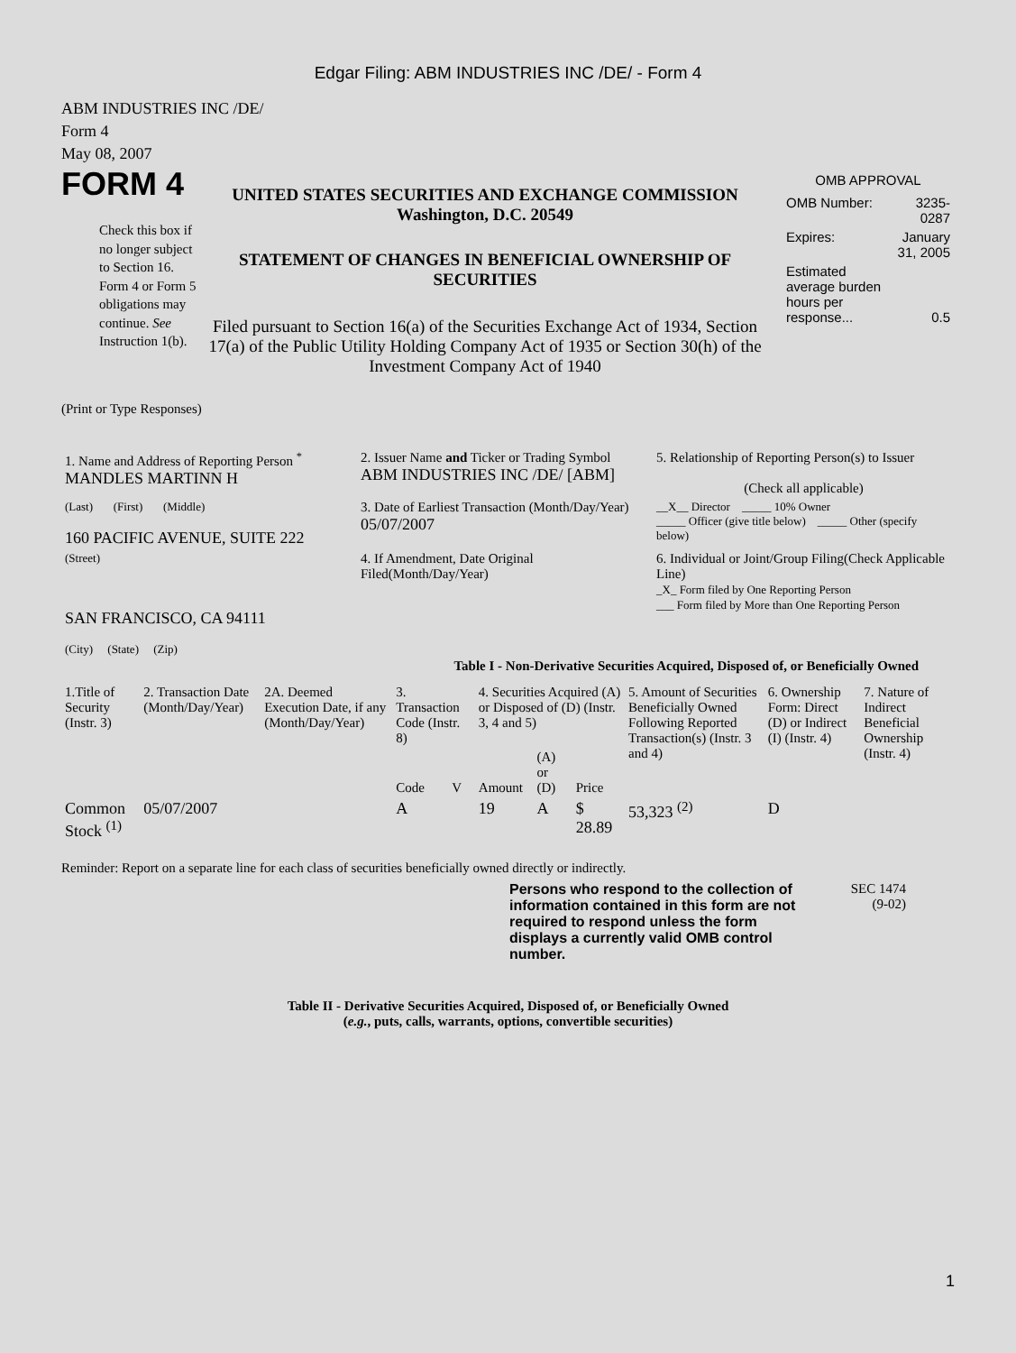Edgar Filing: ABM INDUSTRIES INC /DE/ - Form 4
ABM INDUSTRIES INC /DE/
Form 4
May 08, 2007
FORM 4
Check this box if no longer subject to Section 16. Form 4 or Form 5 obligations may continue. See Instruction 1(b).
UNITED STATES SECURITIES AND EXCHANGE COMMISSION
Washington, D.C. 20549
STATEMENT OF CHANGES IN BENEFICIAL OWNERSHIP OF SECURITIES
Filed pursuant to Section 16(a) of the Securities Exchange Act of 1934, Section 17(a) of the Public Utility Holding Company Act of 1935 or Section 30(h) of the Investment Company Act of 1940
OMB APPROVAL
| OMB Number: | 3235-0287 |
| Expires: | January 31, 2005 |
| Estimated average burden hours per response... | 0.5 |
(Print or Type Responses)
| 1. Name and Address of Reporting Person <sup>*</sup> MANDLES MARTINN H | 2. Issuer Name and Ticker or Trading Symbol ABM INDUSTRIES INC /DE/ [ABM] | 5. Relationship of Reporting Person(s) to Issuer (Check all applicable) |
| (Last) (First) (Middle) 160 PACIFIC AVENUE, SUITE 222 | 3. Date of Earliest Transaction (Month/Day/Year) 05/07/2007 | __X__ Director _____ 10% Owner _____ Officer (give title below) _____ Other (specify below) |
| (Street) SAN FRANCISCO, CA 94111 (City) (State) (Zip) | 4. If Amendment, Date Original Filed(Month/Day/Year) | 6. Individual or Joint/Group Filing(Check Applicable Line) _X_ Form filed by One Reporting Person ___ Form filed by More than One Reporting Person |
Table I - Non-Derivative Securities Acquired, Disposed of, or Beneficially Owned
| 1.Title of Security (Instr. 3) | 2. Transaction Date (Month/Day/Year) | 2A. Deemed Execution Date, if any (Month/Day/Year) | 3. Transaction Code (Instr. 8) | | 4. Securities Acquired (A) or Disposed of (D) (Instr. 3, 4 and 5) | | | 5. Amount of Securities Beneficially Owned Following Reported Transaction(s) (Instr. 3 and 4) | 6. Ownership Form: Direct (D) or Indirect (I) (Instr. 4) | 7. Nature of Indirect Beneficial Ownership (Instr. 4) |
| --- | --- | --- | --- | --- | --- | --- | --- | --- | --- | --- |
| | | | Code | V | Amount | (A) or (D) | Price | | | |
| Common Stock <sup>(1)</sup> | 05/07/2007 | | A | | 19 | A | $ 28.89 | 53,323 <sup>(2)</sup> | D | |
Reminder: Report on a separate line for each class of securities beneficially owned directly or indirectly.
Persons who respond to the collection of information contained in this form are not required to respond unless the form displays a currently valid OMB control number.
SEC 1474
(9-02)
Table II - Derivative Securities Acquired, Disposed of, or Beneficially Owned
(e.g., puts, calls, warrants, options, convertible securities)
1